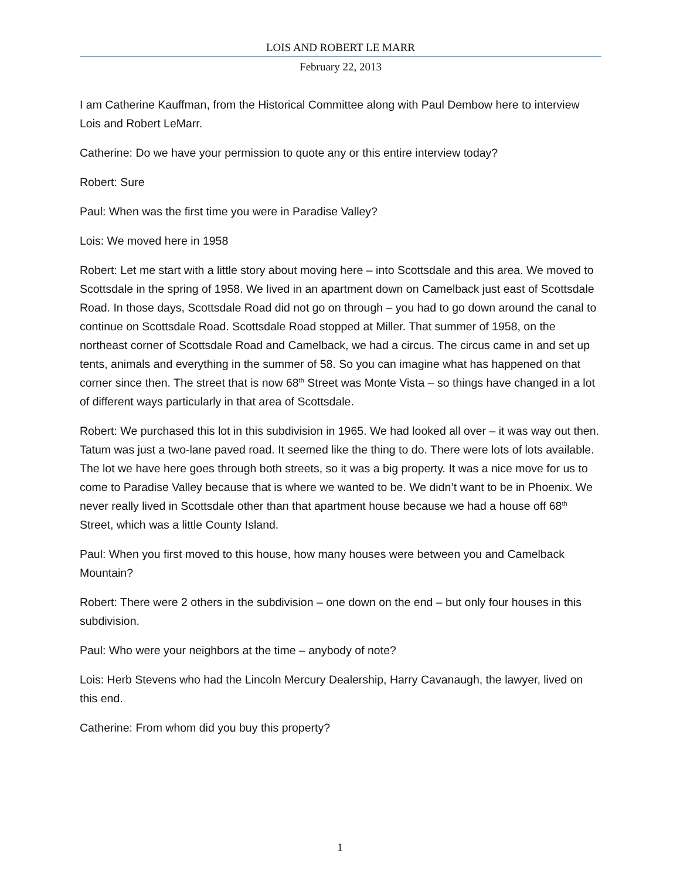LOIS AND ROBERT LE MARR
February 22, 2013
I am Catherine Kauffman, from the Historical Committee along with Paul Dembow here to interview Lois and Robert LeMarr.
Catherine: Do we have your permission to quote any or this entire interview today?
Robert: Sure
Paul: When was the first time you were in Paradise Valley?
Lois: We moved here in 1958
Robert: Let me start with a little story about moving here – into Scottsdale and this area. We moved to Scottsdale in the spring of 1958. We lived in an apartment down on Camelback just east of Scottsdale Road. In those days, Scottsdale Road did not go on through – you had to go down around the canal to continue on Scottsdale Road. Scottsdale Road stopped at Miller. That summer of 1958, on the northeast corner of Scottsdale Road and Camelback, we had a circus. The circus came in and set up tents, animals and everything in the summer of 58. So you can imagine what has happened on that corner since then. The street that is now 68<sup>th</sup> Street was Monte Vista – so things have changed in a lot of different ways particularly in that area of Scottsdale.
Robert: We purchased this lot in this subdivision in 1965. We had looked all over – it was way out then. Tatum was just a two-lane paved road. It seemed like the thing to do. There were lots of lots available. The lot we have here goes through both streets, so it was a big property. It was a nice move for us to come to Paradise Valley because that is where we wanted to be. We didn’t want to be in Phoenix. We never really lived in Scottsdale other than that apartment house because we had a house off 68<sup>th</sup> Street, which was a little County Island.
Paul: When you first moved to this house, how many houses were between you and Camelback Mountain?
Robert: There were 2 others in the subdivision – one down on the end – but only four houses in this subdivision.
Paul: Who were your neighbors at the time – anybody of note?
Lois: Herb Stevens who had the Lincoln Mercury Dealership, Harry Cavanaugh, the lawyer, lived on this end.
Catherine: From whom did you buy this property?
1